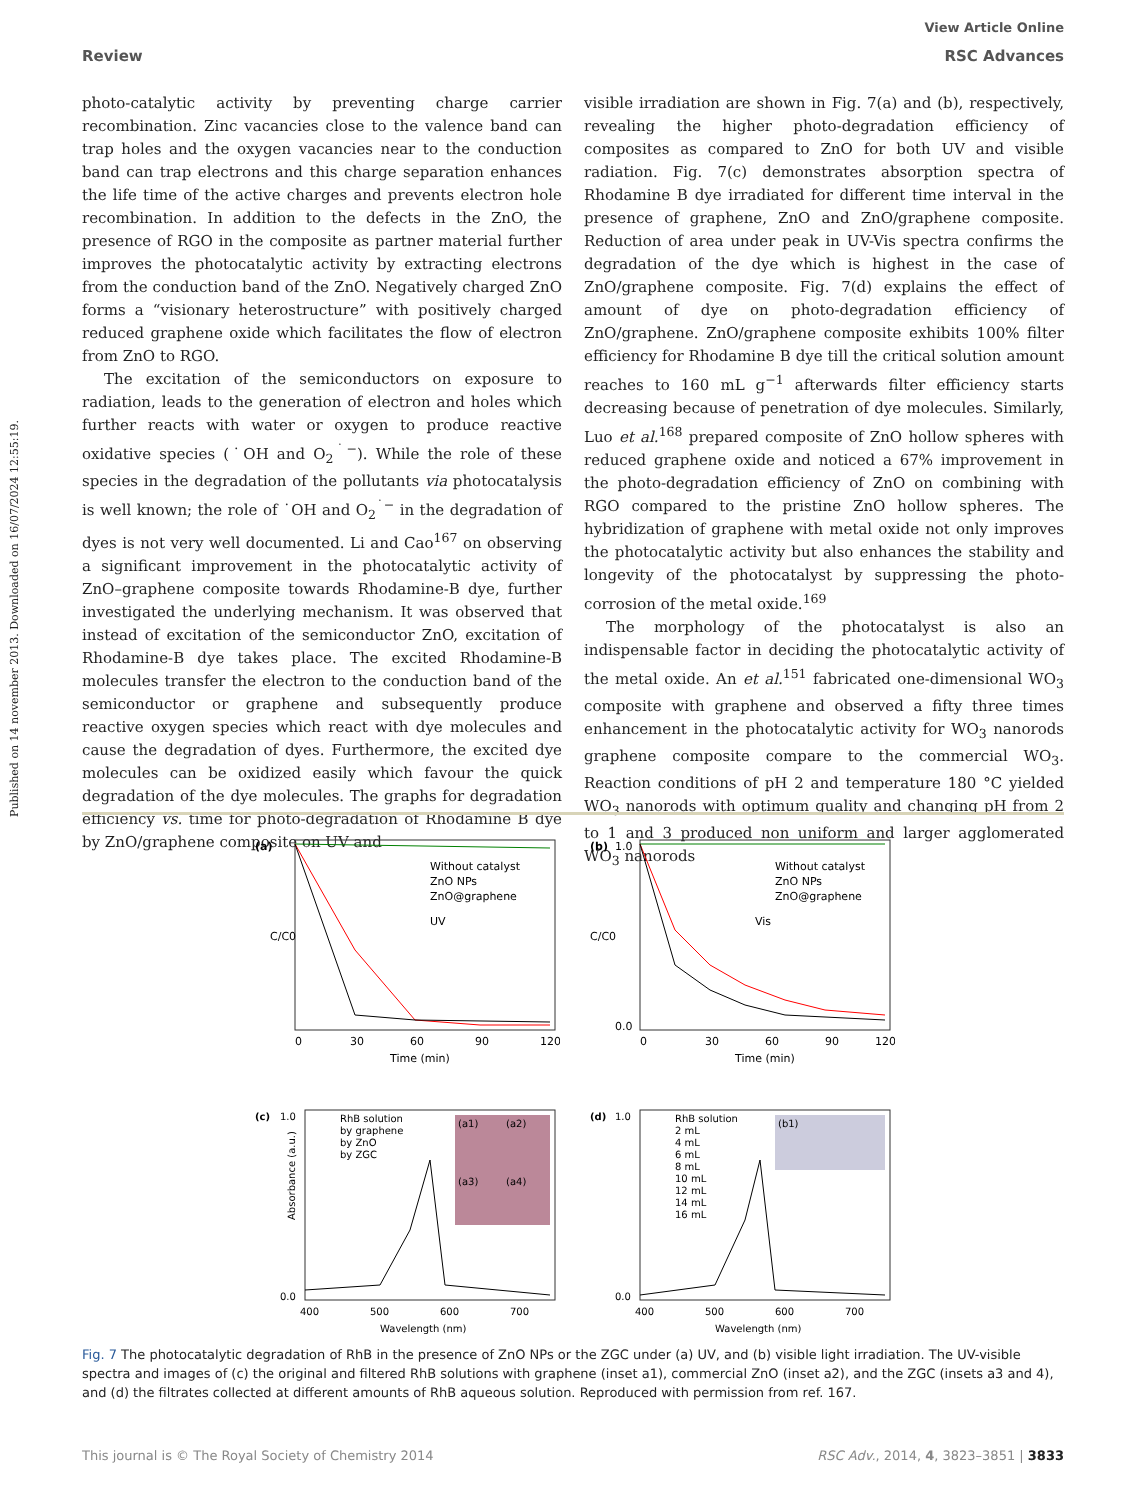Published on 14 november 2013. Downloaded on 16/07/2024 12:55:19.
View Article Online
Review RSC Advances
photo-catalytic activity by preventing charge carrier recombination. Zinc vacancies close to the valence band can trap holes and the oxygen vacancies near to the conduction band can trap electrons and this charge separation enhances the life time of the active charges and prevents electron hole recombination. In addition to the defects in the ZnO, the presence of RGO in the composite as partner material further improves the photocatalytic activity by extracting electrons from the conduction band of the ZnO. Negatively charged ZnO forms a “visionary heterostructure” with positively charged reduced graphene oxide which facilitates the flow of electron from ZnO to RGO.
The excitation of the semiconductors on exposure to radiation, leads to the generation of electron and holes which further reacts with water or oxygen to produce reactive oxidative species (˙OH and O<sub>2</sub><sup>˙−</sup>). While the role of these species in the degradation of the pollutants via photocatalysis is well known; the role of ˙OH and O<sub>2</sub><sup>˙−</sup> in the degradation of dyes is not very well documented. Li and Cao<sup>167</sup> on observing a significant improvement in the photocatalytic activity of ZnO–graphene composite towards Rhodamine-B dye, further investigated the underlying mechanism. It was observed that instead of excitation of the semiconductor ZnO, excitation of Rhodamine-B dye takes place. The excited Rhodamine-B molecules transfer the electron to the conduction band of the semiconductor or graphene and subsequently produce reactive oxygen species which react with dye molecules and cause the degradation of dyes. Furthermore, the excited dye molecules can be oxidized easily which favour the quick degradation of the dye molecules. The graphs for degradation efficiency vs. time for photo-degradation of Rhodamine B dye by ZnO/graphene composite on UV and
visible irradiation are shown in Fig. 7(a) and (b), respectively, revealing the higher photo-degradation efficiency of composites as compared to ZnO for both UV and visible radiation. Fig. 7(c) demonstrates absorption spectra of Rhodamine B dye irradiated for different time interval in the presence of graphene, ZnO and ZnO/graphene composite. Reduction of area under peak in UV-Vis spectra confirms the degradation of the dye which is highest in the case of ZnO/graphene composite. Fig. 7(d) explains the effect of amount of dye on photo-degradation efficiency of ZnO/graphene. ZnO/graphene composite exhibits 100% filter efficiency for Rhodamine B dye till the critical solution amount reaches to 160 mL g<sup>−1</sup> afterwards filter efficiency starts decreasing because of penetration of dye molecules. Similarly, Luo et al.<sup>168</sup> prepared composite of ZnO hollow spheres with reduced graphene oxide and noticed a 67% improvement in the photo-degradation efficiency of ZnO on combining with RGO compared to the pristine ZnO hollow spheres. The hybridization of graphene with metal oxide not only improves the photocatalytic activity but also enhances the stability and longevity of the photocatalyst by suppressing the photo-corrosion of the metal oxide.<sup>169</sup>
The morphology of the photocatalyst is also an indispensable factor in deciding the photocatalytic activity of the metal oxide. An et al.<sup>151</sup> fabricated one-dimensional WO<sub>3</sub> composite with graphene and observed a fifty three times enhancement in the photocatalytic activity for WO<sub>3</sub> nanorods graphene composite compare to the commercial WO<sub>3</sub>. Reaction conditions of pH 2 and temperature 180 °C yielded WO<sub>3</sub> nanorods with optimum quality and changing pH from 2 to 1 and 3 produced non uniform and larger agglomerated WO<sub>3</sub> nanorods
(a)
Without catalyst
ZnO NPs
ZnO@graphene
UV
C/C0
0
30
60
90
120
Time (min)
(b)
1.0
0.0
Without catalyst
ZnO NPs
ZnO@graphene
Vis
C/C0
0
30
60
90
120
Time (min)
(c)
1.0
0.0
RhB solution
by graphene
by ZnO
by ZGC
(a1)
(a2)
(a3)
(a4)
Absorbance (a.u.)
400
500
600
700
Wavelength (nm)
(d)
1.0
0.0
RhB solution
2 mL
4 mL
6 mL
8 mL
10 mL
12 mL
14 mL
16 mL
(b1)
400
500
600
700
Wavelength (nm)
Fig. 7 The photocatalytic degradation of RhB in the presence of ZnO NPs or the ZGC under (a) UV, and (b) visible light irradiation. The UV-visible spectra and images of (c) the original and filtered RhB solutions with graphene (inset a1), commercial ZnO (inset a2), and the ZGC (insets a3 and 4), and (d) the filtrates collected at different amounts of RhB aqueous solution. Reproduced with permission from ref. 167.
This journal is © The Royal Society of Chemistry 2014 RSC Adv., 2014, 4, 3823–3851 | 3833